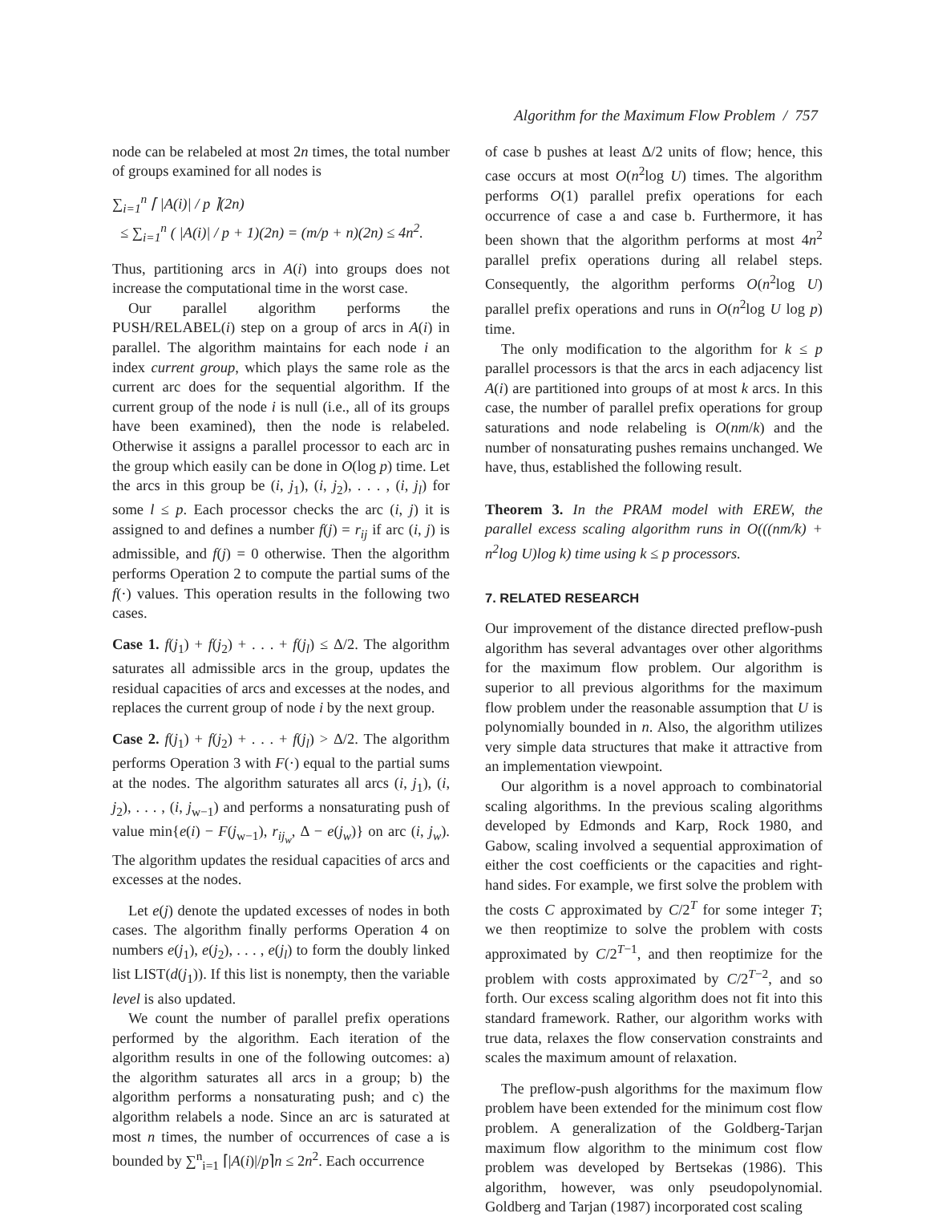Algorithm for the Maximum Flow Problem / 757
node can be relabeled at most 2n times, the total number of groups examined for all nodes is
∑<sub>i=1</sub><sup>n</sup> ⌈ |A(i)| / p ⌉(2n)
≤ ∑<sub>i=1</sub><sup>n</sup> ( |A(i)| / p + 1)(2n) = (m/p + n)(2n) ≤ 4n<sup>2</sup>.
Thus, partitioning arcs in A(i) into groups does not increase the computational time in the worst case.
Our parallel algorithm performs the PUSH/RELABEL(i) step on a group of arcs in A(i) in parallel. The algorithm maintains for each node i an index current group, which plays the same role as the current arc does for the sequential algorithm. If the current group of the node i is null (i.e., all of its groups have been examined), then the node is relabeled. Otherwise it assigns a parallel processor to each arc in the group which easily can be done in O(log p) time. Let the arcs in this group be (i, j<sub>1</sub>), (i, j<sub>2</sub>), . . . , (i, j<sub>l</sub>) for some l ≤ p. Each processor checks the arc (i, j) it is assigned to and defines a number f(j) = r<sub>ij</sub> if arc (i, j) is admissible, and f(j) = 0 otherwise. Then the algorithm performs Operation 2 to compute the partial sums of the f(·) values. This operation results in the following two cases.
Case 1. f(j<sub>1</sub>) + f(j<sub>2</sub>) + . . . + f(j<sub>l</sub>) ≤ Δ/2. The algorithm saturates all admissible arcs in the group, updates the residual capacities of arcs and excesses at the nodes, and replaces the current group of node i by the next group.
Case 2. f(j<sub>1</sub>) + f(j<sub>2</sub>) + . . . + f(j<sub>l</sub>) > Δ/2. The algorithm performs Operation 3 with F(·) equal to the partial sums at the nodes. The algorithm saturates all arcs (i, j<sub>1</sub>), (i, j<sub>2</sub>), . . . , (i, j<sub>w−1</sub>) and performs a nonsaturating push of value min{e(i) − F(j<sub>w−1</sub>), r<sub>ij<sub>w</sub></sub>, Δ − e(j<sub>w</sub>)} on arc (i, j<sub>w</sub>). The algorithm updates the residual capacities of arcs and excesses at the nodes.
Let e(j) denote the updated excesses of nodes in both cases. The algorithm finally performs Operation 4 on numbers e(j<sub>1</sub>), e(j<sub>2</sub>), . . . , e(j<sub>l</sub>) to form the doubly linked list LIST(d(j<sub>1</sub>)). If this list is nonempty, then the variable level is also updated.
We count the number of parallel prefix operations performed by the algorithm. Each iteration of the algorithm results in one of the following outcomes: a) the algorithm saturates all arcs in a group; b) the algorithm performs a nonsaturating push; and c) the algorithm relabels a node. Since an arc is saturated at most n times, the number of occurrences of case a is bounded by ∑<sup>n</sup><sub>i=1</sub> ⌈|A(i)|/p⌉n ≤ 2n<sup>2</sup>. Each occurrence
of case b pushes at least Δ/2 units of flow; hence, this case occurs at most O(n<sup>2</sup>log U) times. The algorithm performs O(1) parallel prefix operations for each occurrence of case a and case b. Furthermore, it has been shown that the algorithm performs at most 4n<sup>2</sup> parallel prefix operations during all relabel steps. Consequently, the algorithm performs O(n<sup>2</sup>log U) parallel prefix operations and runs in O(n<sup>2</sup>log U log p) time.
The only modification to the algorithm for k ≤ p parallel processors is that the arcs in each adjacency list A(i) are partitioned into groups of at most k arcs. In this case, the number of parallel prefix operations for group saturations and node relabeling is O(nm/k) and the number of nonsaturating pushes remains unchanged. We have, thus, established the following result.
Theorem 3. In the PRAM model with EREW, the parallel excess scaling algorithm runs in O(((nm/k) + n<sup>2</sup>log U)log k) time using k ≤ p processors.
7. RELATED RESEARCH
Our improvement of the distance directed preflow-push algorithm has several advantages over other algorithms for the maximum flow problem. Our algorithm is superior to all previous algorithms for the maximum flow problem under the reasonable assumption that U is polynomially bounded in n. Also, the algorithm utilizes very simple data structures that make it attractive from an implementation viewpoint.
Our algorithm is a novel approach to combinatorial scaling algorithms. In the previous scaling algorithms developed by Edmonds and Karp, Rock 1980, and Gabow, scaling involved a sequential approximation of either the cost coefficients or the capacities and right-hand sides. For example, we first solve the problem with the costs C approximated by C/2<sup>T</sup> for some integer T; we then reoptimize to solve the problem with costs approximated by C/2<sup>T−1</sup>, and then reoptimize for the problem with costs approximated by C/2<sup>T−2</sup>, and so forth. Our excess scaling algorithm does not fit into this standard framework. Rather, our algorithm works with true data, relaxes the flow conservation constraints and scales the maximum amount of relaxation.
The preflow-push algorithms for the maximum flow problem have been extended for the minimum cost flow problem. A generalization of the Goldberg-Tarjan maximum flow algorithm to the minimum cost flow problem was developed by Bertsekas (1986). This algorithm, however, was only pseudopolynomial. Goldberg and Tarjan (1987) incorporated cost scaling